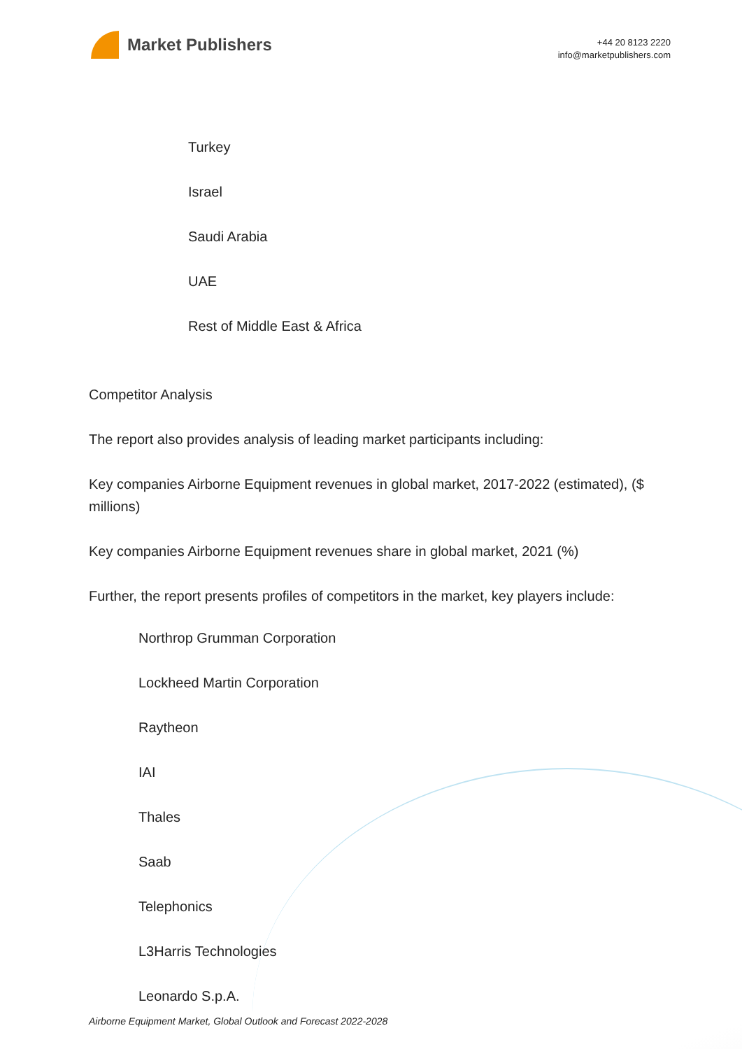Market Publishers
+44 20 8123 2220
info@marketpublishers.com
Turkey
Israel
Saudi Arabia
UAE
Rest of Middle East & Africa
Competitor Analysis
The report also provides analysis of leading market participants including:
Key companies Airborne Equipment revenues in global market, 2017-2022 (estimated), ($ millions)
Key companies Airborne Equipment revenues share in global market, 2021 (%)
Further, the report presents profiles of competitors in the market, key players include:
Northrop Grumman Corporation
Lockheed Martin Corporation
Raytheon
IAI
Thales
Saab
Telephonics
L3Harris Technologies
Leonardo S.p.A.
Airborne Equipment Market, Global Outlook and Forecast 2022-2028